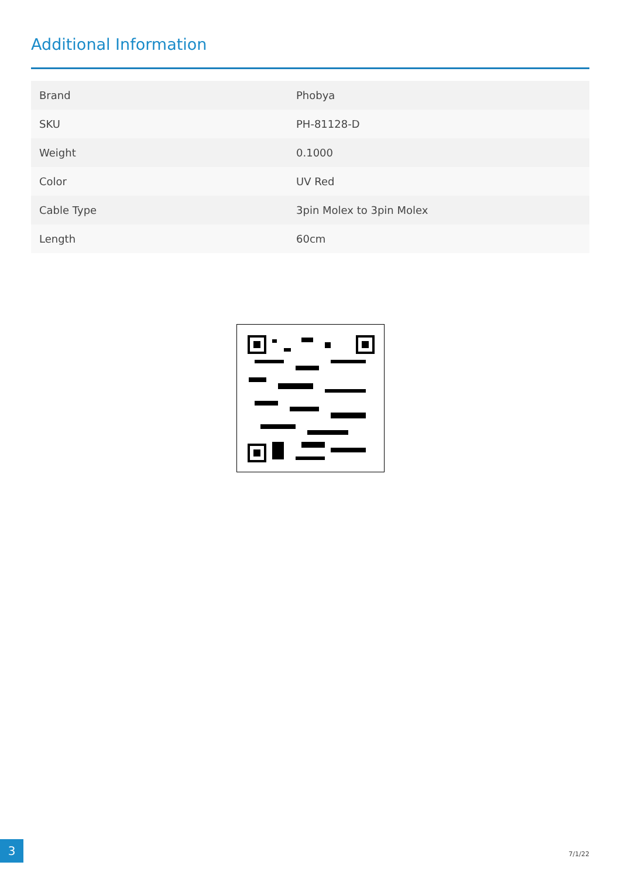Additional Information
| Brand | Phobya |
| SKU | PH-81128-D |
| Weight | 0.1000 |
| Color | UV Red |
| Cable Type | 3pin Molex to 3pin Molex |
| Length | 60cm |
3
7/1/22